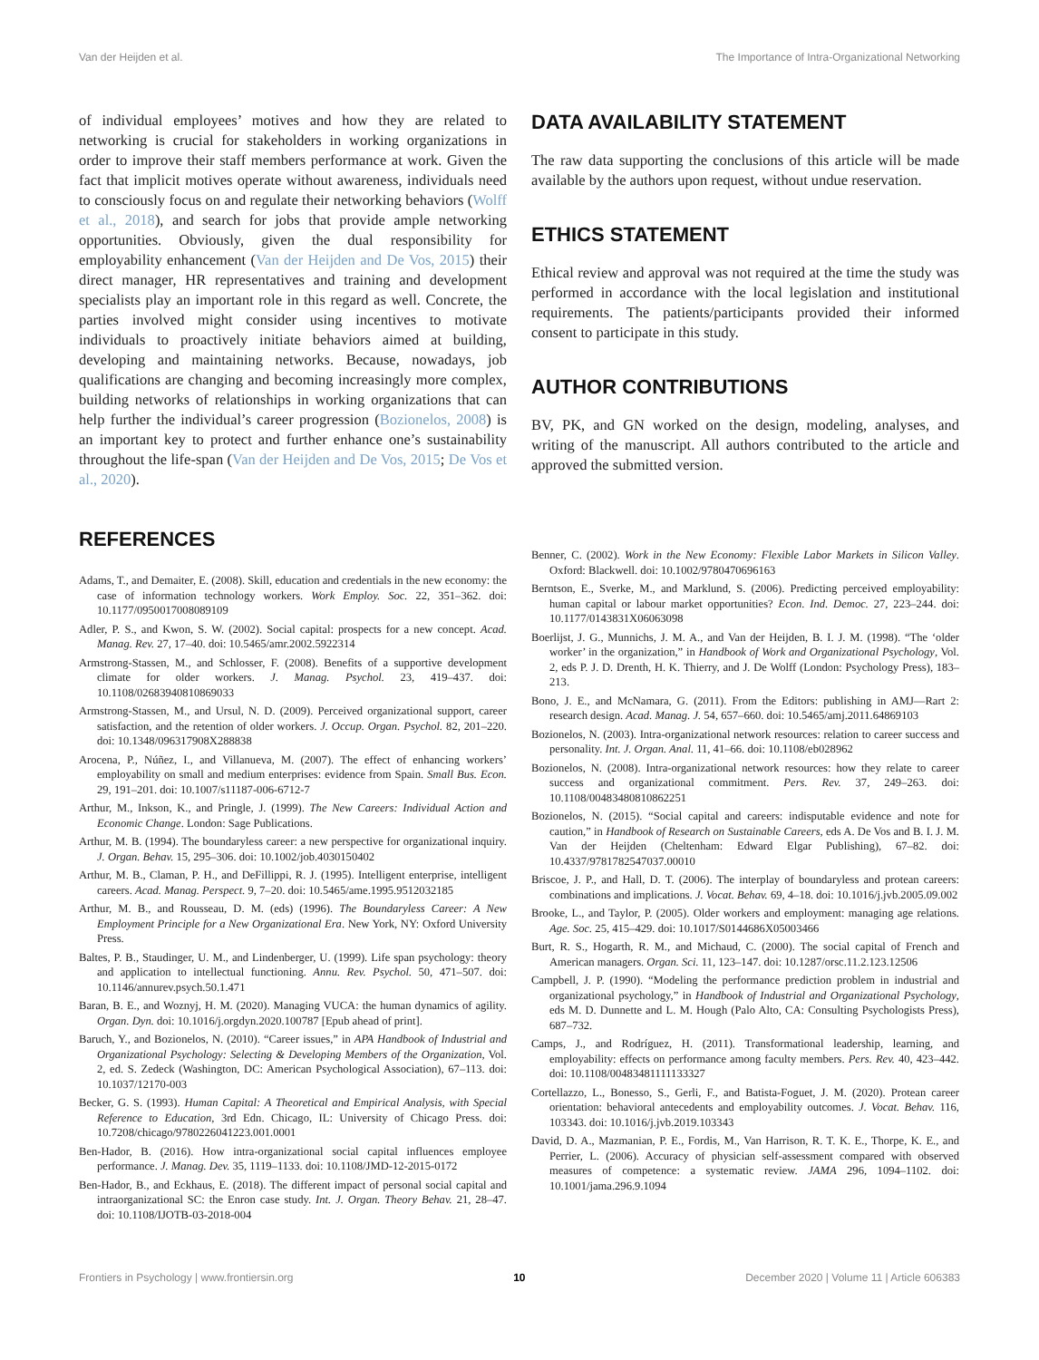Van der Heijden et al. The Importance of Intra-Organizational Networking
of individual employees’ motives and how they are related to networking is crucial for stakeholders in working organizations in order to improve their staff members performance at work. Given the fact that implicit motives operate without awareness, individuals need to consciously focus on and regulate their networking behaviors (Wolff et al., 2018), and search for jobs that provide ample networking opportunities. Obviously, given the dual responsibility for employability enhancement (Van der Heijden and De Vos, 2015) their direct manager, HR representatives and training and development specialists play an important role in this regard as well. Concrete, the parties involved might consider using incentives to motivate individuals to proactively initiate behaviors aimed at building, developing and maintaining networks. Because, nowadays, job qualifications are changing and becoming increasingly more complex, building networks of relationships in working organizations that can help further the individual’s career progression (Bozionelos, 2008) is an important key to protect and further enhance one’s sustainability throughout the life-span (Van der Heijden and De Vos, 2015; De Vos et al., 2020).
REFERENCES
DATA AVAILABILITY STATEMENT
The raw data supporting the conclusions of this article will be made available by the authors upon request, without undue reservation.
ETHICS STATEMENT
Ethical review and approval was not required at the time the study was performed in accordance with the local legislation and institutional requirements. The patients/participants provided their informed consent to participate in this study.
AUTHOR CONTRIBUTIONS
BV, PK, and GN worked on the design, modeling, analyses, and writing of the manuscript. All authors contributed to the article and approved the submitted version.
Adams, T., and Demaiter, E. (2008). Skill, education and credentials in the new economy: the case of information technology workers. Work Employ. Soc. 22, 351–362. doi: 10.1177/0950017008089109
Adler, P. S., and Kwon, S. W. (2002). Social capital: prospects for a new concept. Acad. Manag. Rev. 27, 17–40. doi: 10.5465/amr.2002.5922314
Armstrong-Stassen, M., and Schlosser, F. (2008). Benefits of a supportive development climate for older workers. J. Manag. Psychol. 23, 419–437. doi: 10.1108/02683940810869033
Armstrong-Stassen, M., and Ursul, N. D. (2009). Perceived organizational support, career satisfaction, and the retention of older workers. J. Occup. Organ. Psychol. 82, 201–220. doi: 10.1348/096317908X288838
Arocena, P., Núñez, I., and Villanueva, M. (2007). The effect of enhancing workers’ employability on small and medium enterprises: evidence from Spain. Small Bus. Econ. 29, 191–201. doi: 10.1007/s11187-006-6712-7
Arthur, M., Inkson, K., and Pringle, J. (1999). The New Careers: Individual Action and Economic Change. London: Sage Publications.
Arthur, M. B. (1994). The boundaryless career: a new perspective for organizational inquiry. J. Organ. Behav. 15, 295–306. doi: 10.1002/job.4030150402
Arthur, M. B., Claman, P. H., and DeFillippi, R. J. (1995). Intelligent enterprise, intelligent careers. Acad. Manag. Perspect. 9, 7–20. doi: 10.5465/ame.1995.9512032185
Arthur, M. B., and Rousseau, D. M. (eds) (1996). The Boundaryless Career: A New Employment Principle for a New Organizational Era. New York, NY: Oxford University Press.
Baltes, P. B., Staudinger, U. M., and Lindenberger, U. (1999). Life span psychology: theory and application to intellectual functioning. Annu. Rev. Psychol. 50, 471–507. doi: 10.1146/annurev.psych.50.1.471
Baran, B. E., and Woznyj, H. M. (2020). Managing VUCA: the human dynamics of agility. Organ. Dyn. doi: 10.1016/j.orgdyn.2020.100787 [Epub ahead of print].
Baruch, Y., and Bozionelos, N. (2010). “Career issues,” in APA Handbook of Industrial and Organizational Psychology: Selecting & Developing Members of the Organization, Vol. 2, ed. S. Zedeck (Washington, DC: American Psychological Association), 67–113. doi: 10.1037/12170-003
Becker, G. S. (1993). Human Capital: A Theoretical and Empirical Analysis, with Special Reference to Education, 3rd Edn. Chicago, IL: University of Chicago Press. doi: 10.7208/chicago/9780226041223.001.0001
Ben-Hador, B. (2016). How intra-organizational social capital influences employee performance. J. Manag. Dev. 35, 1119–1133. doi: 10.1108/JMD-12-2015-0172
Ben-Hador, B., and Eckhaus, E. (2018). The different impact of personal social capital and intraorganizational SC: the Enron case study. Int. J. Organ. Theory Behav. 21, 28–47. doi: 10.1108/IJOTB-03-2018-004
Benner, C. (2002). Work in the New Economy: Flexible Labor Markets in Silicon Valley. Oxford: Blackwell. doi: 10.1002/9780470696163
Berntson, E., Sverke, M., and Marklund, S. (2006). Predicting perceived employability: human capital or labour market opportunities? Econ. Ind. Democ. 27, 223–244. doi: 10.1177/0143831X06063098
Boerlijst, J. G., Munnichs, J. M. A., and Van der Heijden, B. I. J. M. (1998). “The ‘older worker’ in the organization,” in Handbook of Work and Organizational Psychology, Vol. 2, eds P. J. D. Drenth, H. K. Thierry, and J. De Wolff (London: Psychology Press), 183–213.
Bono, J. E., and McNamara, G. (2011). From the Editors: publishing in AMJ—Rart 2: research design. Acad. Manag. J. 54, 657–660. doi: 10.5465/amj.2011.64869103
Bozionelos, N. (2003). Intra-organizational network resources: relation to career success and personality. Int. J. Organ. Anal. 11, 41–66. doi: 10.1108/eb028962
Bozionelos, N. (2008). Intra-organizational network resources: how they relate to career success and organizational commitment. Pers. Rev. 37, 249–263. doi: 10.1108/00483480810862251
Bozionelos, N. (2015). “Social capital and careers: indisputable evidence and note for caution,” in Handbook of Research on Sustainable Careers, eds A. De Vos and B. I. J. M. Van der Heijden (Cheltenham: Edward Elgar Publishing), 67–82. doi: 10.4337/9781782547037.00010
Briscoe, J. P., and Hall, D. T. (2006). The interplay of boundaryless and protean careers: combinations and implications. J. Vocat. Behav. 69, 4–18. doi: 10.1016/j.jvb.2005.09.002
Brooke, L., and Taylor, P. (2005). Older workers and employment: managing age relations. Age. Soc. 25, 415–429. doi: 10.1017/S0144686X05003466
Burt, R. S., Hogarth, R. M., and Michaud, C. (2000). The social capital of French and American managers. Organ. Sci. 11, 123–147. doi: 10.1287/orsc.11.2.123.12506
Campbell, J. P. (1990). “Modeling the performance prediction problem in industrial and organizational psychology,” in Handbook of Industrial and Organizational Psychology, eds M. D. Dunnette and L. M. Hough (Palo Alto, CA: Consulting Psychologists Press), 687–732.
Camps, J., and Rodríguez, H. (2011). Transformational leadership, learning, and employability: effects on performance among faculty members. Pers. Rev. 40, 423–442. doi: 10.1108/00483481111133327
Cortellazzo, L., Bonesso, S., Gerli, F., and Batista-Foguet, J. M. (2020). Protean career orientation: behavioral antecedents and employability outcomes. J. Vocat. Behav. 116, 103343. doi: 10.1016/j.jvb.2019.103343
David, D. A., Mazmanian, P. E., Fordis, M., Van Harrison, R. T. K. E., Thorpe, K. E., and Perrier, L. (2006). Accuracy of physician self-assessment compared with observed measures of competence: a systematic review. JAMA 296, 1094–1102. doi: 10.1001/jama.296.9.1094
Frontiers in Psychology | www.frontiersin.org 10 December 2020 | Volume 11 | Article 606383